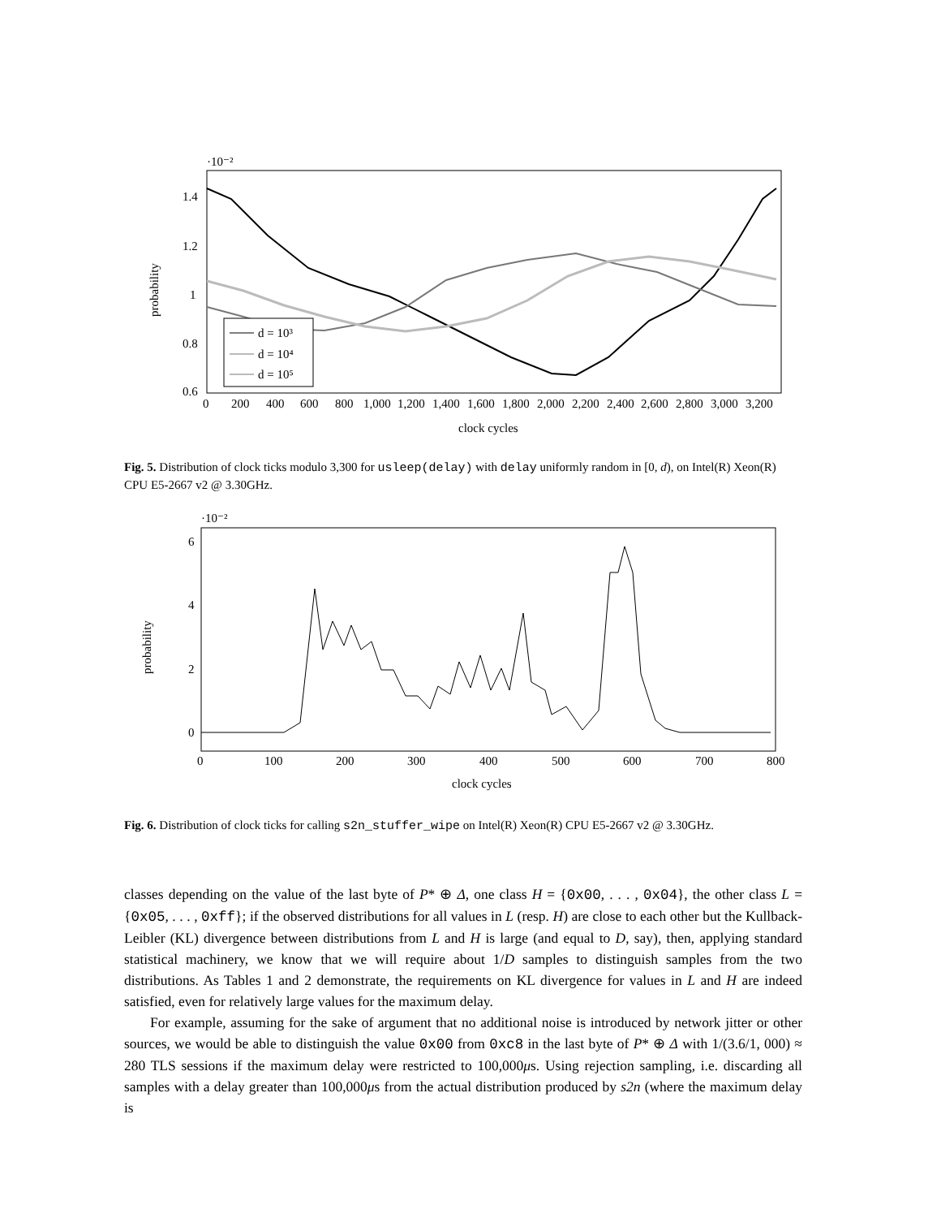·10⁻²
1.4
1.2
1
0.8
0.6
0
200
400
600
800
1,000
1,200
1,400
1,600
1,800
2,000
2,200
2,400
2,600
2,800
3,000
3,200
clock cycles
probability
d = 10³
d = 10⁴
d = 10⁵
Fig. 5. Distribution of clock ticks modulo 3,300 for usleep(delay) with delay uniformly random in [0, d), on Intel(R) Xeon(R) CPU E5-2667 v2 @ 3.30GHz.
·10⁻²
6
4
2
0
0
100
200
300
400
500
600
700
800
clock cycles
probability
Fig. 6. Distribution of clock ticks for calling s2n_stuffer_wipe on Intel(R) Xeon(R) CPU E5-2667 v2 @ 3.30GHz.
classes depending on the value of the last byte of P* ⊕ Δ, one class H = {0x00, . . . , 0x04}, the other class L = {0x05, . . . , 0xff}; if the observed distributions for all values in L (resp. H) are close to each other but the Kullback-Leibler (KL) divergence between distributions from L and H is large (and equal to D, say), then, applying standard statistical machinery, we know that we will require about 1/D samples to distinguish samples from the two distributions. As Tables 1 and 2 demonstrate, the requirements on KL divergence for values in L and H are indeed satisfied, even for relatively large values for the maximum delay.
For example, assuming for the sake of argument that no additional noise is introduced by network jitter or other sources, we would be able to distinguish the value 0x00 from 0xc8 in the last byte of P* ⊕ Δ with 1/(3.6/1, 000) ≈ 280 TLS sessions if the maximum delay were restricted to 100,000μs. Using rejection sampling, i.e. discarding all samples with a delay greater than 100,000μs from the actual distribution produced by s2n (where the maximum delay is